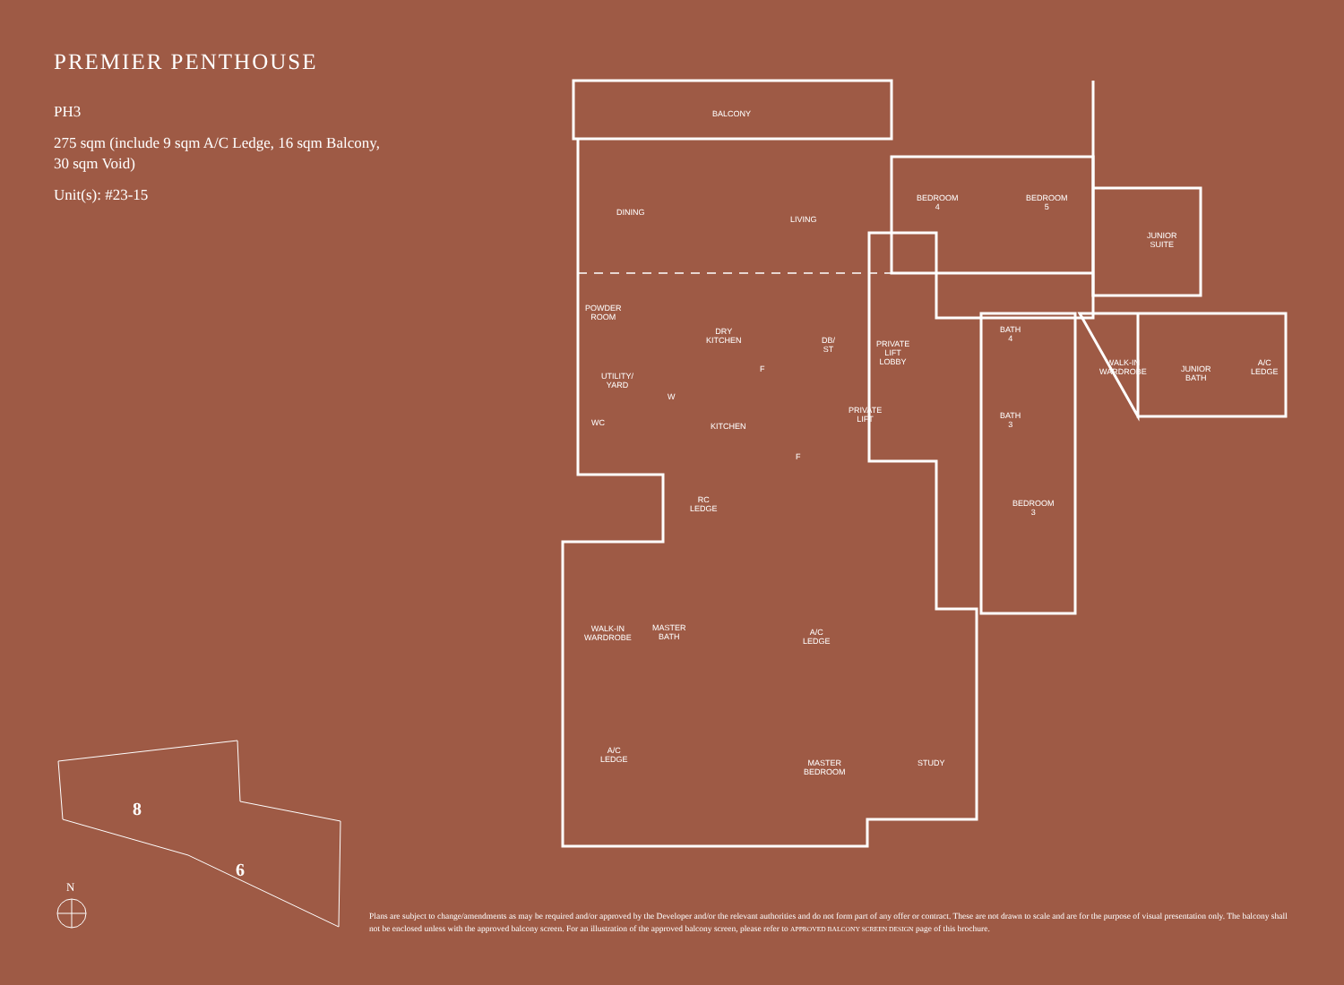PREMIER PENTHOUSE
PH3
275 sqm (include 9 sqm A/C Ledge, 16 sqm Balcony,
30 sqm Void)
Unit(s): #23-15
BALCONY
DINING
LIVING
BEDROOM
4
BEDROOM
5
JUNIOR
SUITE
POWDER
ROOM
DRY
KITCHEN
DB/
ST
PRIVATE
LIFT
LOBBY
BATH
4
WALK-IN
WARDROBE
JUNIOR
BATH
A/C
LEDGE
UTILITY/
YARD
W
F
PRIVATE
LIFT
BATH
3
WC KITCHEN
F
RC
LEDGE
BEDROOM
3
WALK-IN
WARDROBE
MASTER
BATH
A/C
LEDGE
A/C
LEDGE
MASTER
BEDROOM
STUDY
8
6
N
Plans are subject to change/amendments as may be required and/or approved by the Developer and/or the relevant authorities and do not form part of any offer or contract. These are not drawn to scale and are for the purpose of visual presentation only. The balcony shall not be enclosed unless with the approved balcony screen. For an illustration of the approved balcony screen, please refer to APPROVED BALCONY SCREEN DESIGN page of this brochure.